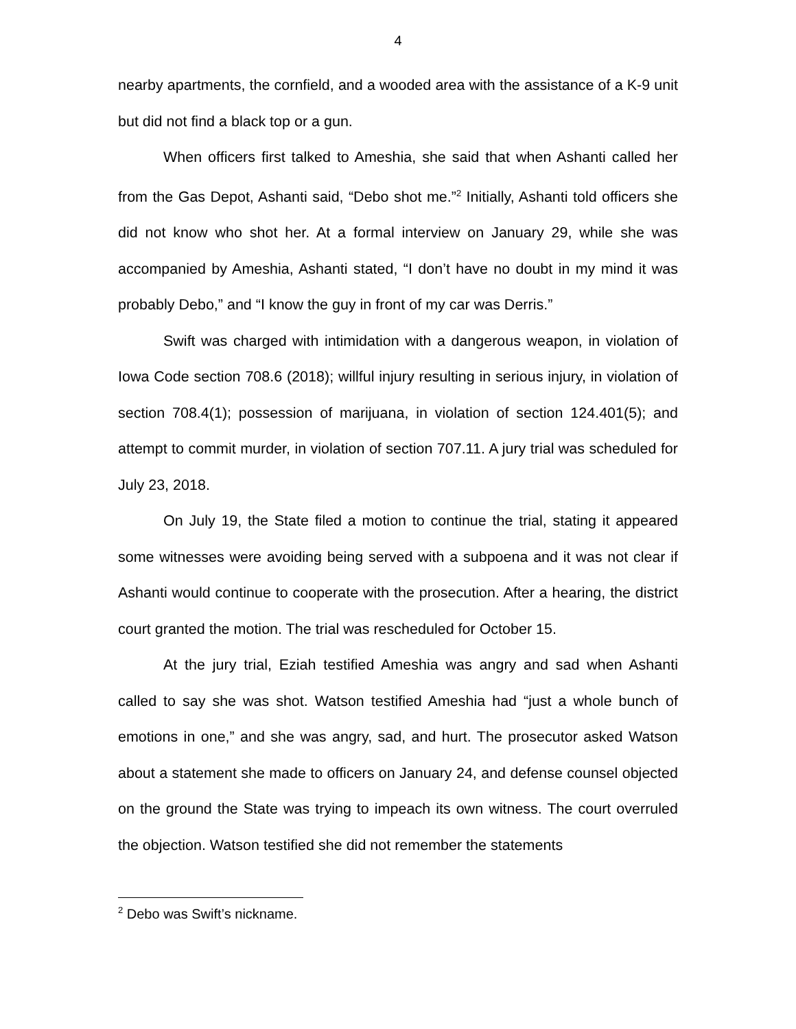4
nearby apartments, the cornfield, and a wooded area with the assistance of a K-9 unit but did not find a black top or a gun.
When officers first talked to Ameshia, she said that when Ashanti called her from the Gas Depot, Ashanti said, “Debo shot me.”<sup>2</sup> Initially, Ashanti told officers she did not know who shot her. At a formal interview on January 29, while she was accompanied by Ameshia, Ashanti stated, “I don’t have no doubt in my mind it was probably Debo,” and “I know the guy in front of my car was Derris.”
Swift was charged with intimidation with a dangerous weapon, in violation of Iowa Code section 708.6 (2018); willful injury resulting in serious injury, in violation of section 708.4(1); possession of marijuana, in violation of section 124.401(5); and attempt to commit murder, in violation of section 707.11. A jury trial was scheduled for July 23, 2018.
On July 19, the State filed a motion to continue the trial, stating it appeared some witnesses were avoiding being served with a subpoena and it was not clear if Ashanti would continue to cooperate with the prosecution. After a hearing, the district court granted the motion. The trial was rescheduled for October 15.
At the jury trial, Eziah testified Ameshia was angry and sad when Ashanti called to say she was shot. Watson testified Ameshia had “just a whole bunch of emotions in one,” and she was angry, sad, and hurt. The prosecutor asked Watson about a statement she made to officers on January 24, and defense counsel objected on the ground the State was trying to impeach its own witness. The court overruled the objection. Watson testified she did not remember the statements
<sup>2</sup> Debo was Swift’s nickname.